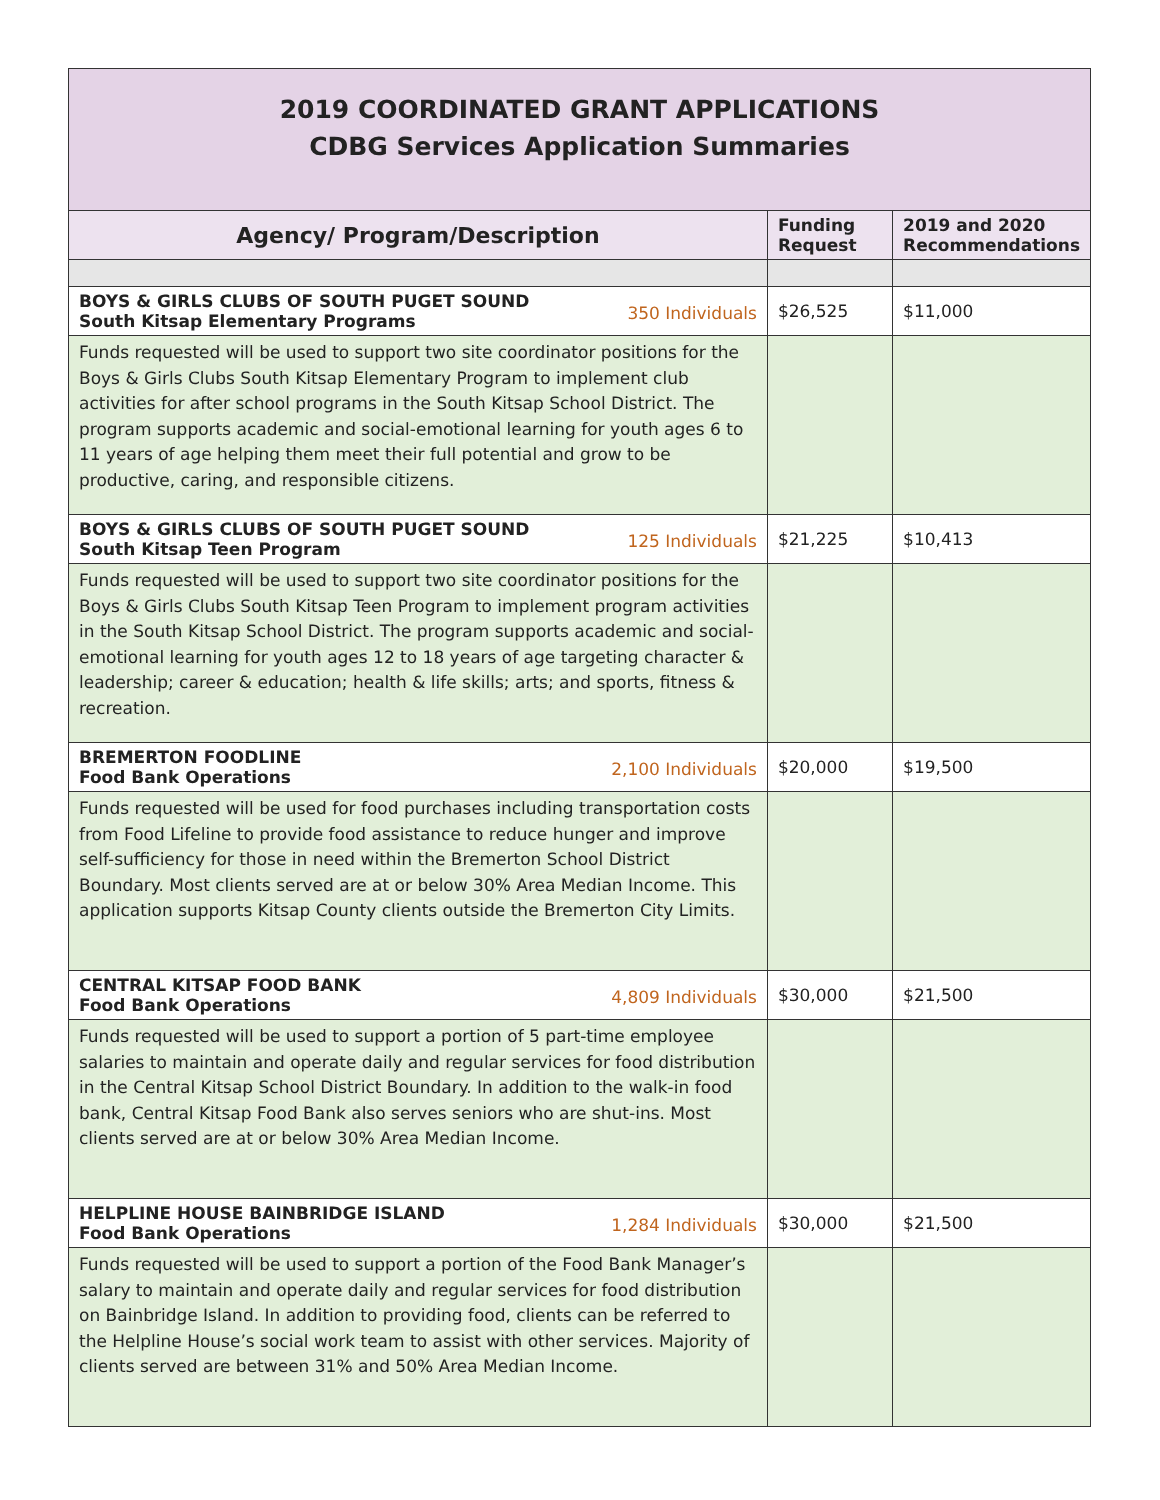| 2019 COORDINATED GRANT APPLICATIONS CDBG Services Application Summaries | | |
| Agency/ Program/Description | Funding Request | 2019 and 2020 Recommendations |
| 350 Individuals BOYS & GIRLS CLUBS OF SOUTH PUGET SOUND South Kitsap Elementary Programs | $26,525 | $11,000 |
| Funds requested will be used to support two site coordinator positions for the Boys & Girls Clubs South Kitsap Elementary Program to implement club activities for after school programs in the South Kitsap School District. The program supports academic and social-emotional learning for youth ages 6 to 11 years of age helping them meet their full potential and grow to be productive, caring, and responsible citizens. | | |
| 125 Individuals BOYS & GIRLS CLUBS OF SOUTH PUGET SOUND South Kitsap Teen Program | $21,225 | $10,413 |
| Funds requested will be used to support two site coordinator positions for the Boys & Girls Clubs South Kitsap Teen Program to implement program activities in the South Kitsap School District. The program supports academic and social-emotional learning for youth ages 12 to 18 years of age targeting character & leadership; career & education; health & life skills; arts; and sports, fitness & recreation. | | |
| 2,100 Individuals BREMERTON FOODLINE Food Bank Operations | $20,000 | $19,500 |
| Funds requested will be used for food purchases including transportation costs from Food Lifeline to provide food assistance to reduce hunger and improve self-sufficiency for those in need within the Bremerton School District Boundary. Most clients served are at or below 30% Area Median Income. This application supports Kitsap County clients outside the Bremerton City Limits. | | |
| 4,809 Individuals CENTRAL KITSAP FOOD BANK Food Bank Operations | $30,000 | $21,500 |
| Funds requested will be used to support a portion of 5 part-time employee salaries to maintain and operate daily and regular services for food distribution in the Central Kitsap School District Boundary. In addition to the walk-in food bank, Central Kitsap Food Bank also serves seniors who are shut-ins. Most clients served are at or below 30% Area Median Income. | | |
| 1,284 Individuals HELPLINE HOUSE BAINBRIDGE ISLAND Food Bank Operations | $30,000 | $21,500 |
| Funds requested will be used to support a portion of the Food Bank Manager’s salary to maintain and operate daily and regular services for food distribution on Bainbridge Island. In addition to providing food, clients can be referred to the Helpline House’s social work team to assist with other services. Majority of clients served are between 31% and 50% Area Median Income. | | |